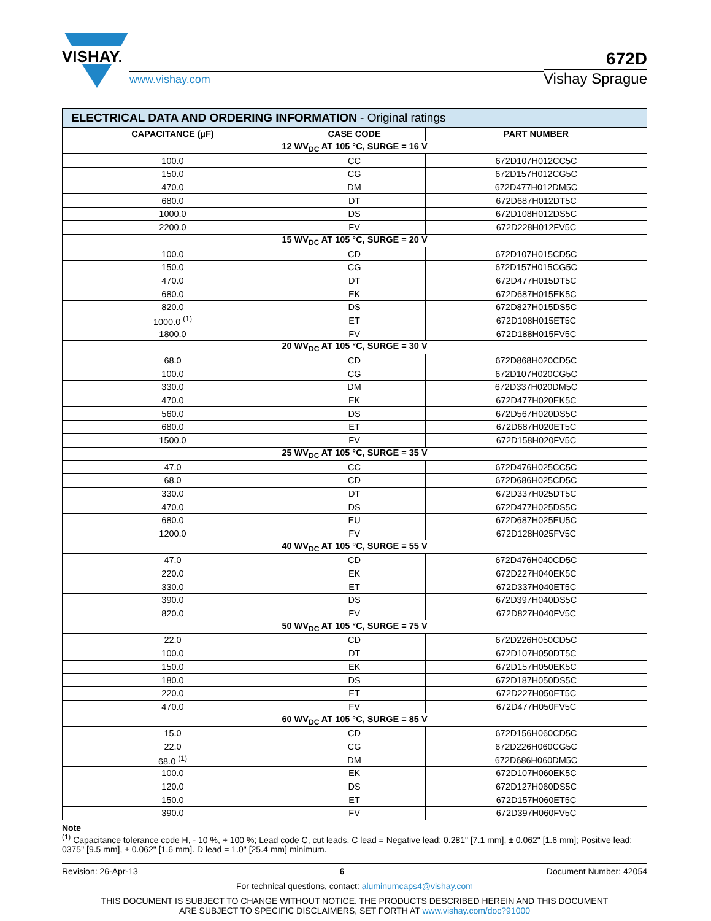VISHAY.
www.vishay.com
672D
Vishay Sprague
| ELECTRICAL DATA AND ORDERING INFORMATION - Original ratings | | |
| --- | --- | --- |
| CAPACITANCE (µF) | CASE CODE | PART NUMBER |
| 12 WV<sub>DC</sub> AT 105 °C, SURGE = 16 V | | |
| 100.0 | CC | 672D107H012CC5C |
| 150.0 | CG | 672D157H012CG5C |
| 470.0 | DM | 672D477H012DM5C |
| 680.0 | DT | 672D687H012DT5C |
| 1000.0 | DS | 672D108H012DS5C |
| 2200.0 | FV | 672D228H012FV5C |
| 15 WV<sub>DC</sub> AT 105 °C, SURGE = 20 V | | |
| 100.0 | CD | 672D107H015CD5C |
| 150.0 | CG | 672D157H015CG5C |
| 470.0 | DT | 672D477H015DT5C |
| 680.0 | EK | 672D687H015EK5C |
| 820.0 | DS | 672D827H015DS5C |
| 1000.0 <sup>(1)</sup> | ET | 672D108H015ET5C |
| 1800.0 | FV | 672D188H015FV5C |
| 20 WV<sub>DC</sub> AT 105 °C, SURGE = 30 V | | |
| 68.0 | CD | 672D868H020CD5C |
| 100.0 | CG | 672D107H020CG5C |
| 330.0 | DM | 672D337H020DM5C |
| 470.0 | EK | 672D477H020EK5C |
| 560.0 | DS | 672D567H020DS5C |
| 680.0 | ET | 672D687H020ET5C |
| 1500.0 | FV | 672D158H020FV5C |
| 25 WV<sub>DC</sub> AT 105 °C, SURGE = 35 V | | |
| 47.0 | CC | 672D476H025CC5C |
| 68.0 | CD | 672D686H025CD5C |
| 330.0 | DT | 672D337H025DT5C |
| 470.0 | DS | 672D477H025DS5C |
| 680.0 | EU | 672D687H025EU5C |
| 1200.0 | FV | 672D128H025FV5C |
| 40 WV<sub>DC</sub> AT 105 °C, SURGE = 55 V | | |
| 47.0 | CD | 672D476H040CD5C |
| 220.0 | EK | 672D227H040EK5C |
| 330.0 | ET | 672D337H040ET5C |
| 390.0 | DS | 672D397H040DS5C |
| 820.0 | FV | 672D827H040FV5C |
| 50 WV<sub>DC</sub> AT 105 °C, SURGE = 75 V | | |
| 22.0 | CD | 672D226H050CD5C |
| 100.0 | DT | 672D107H050DT5C |
| 150.0 | EK | 672D157H050EK5C |
| 180.0 | DS | 672D187H050DS5C |
| 220.0 | ET | 672D227H050ET5C |
| 470.0 | FV | 672D477H050FV5C |
| 60 WV<sub>DC</sub> AT 105 °C, SURGE = 85 V | | |
| 15.0 | CD | 672D156H060CD5C |
| 22.0 | CG | 672D226H060CG5C |
| 68.0 <sup>(1)</sup> | DM | 672D686H060DM5C |
| 100.0 | EK | 672D107H060EK5C |
| 120.0 | DS | 672D127H060DS5C |
| 150.0 | ET | 672D157H060ET5C |
| 390.0 | FV | 672D397H060FV5C |
Note
<sup>(1)</sup> Capacitance tolerance code H, - 10 %, + 100 %; Lead code C, cut leads. C lead = Negative lead: 0.281" [7.1 mm], ± 0.062" [1.6 mm]; Positive lead: 0375" [9.5 mm], ± 0.062" [1.6 mm]. D lead = 1.0" [25.4 mm] minimum.
Revision: 26-Apr-13 6 Document Number: 42054
For technical questions, contact: aluminumcaps4@vishay.com
THIS DOCUMENT IS SUBJECT TO CHANGE WITHOUT NOTICE. THE PRODUCTS DESCRIBED HEREIN AND THIS DOCUMENT
ARE SUBJECT TO SPECIFIC DISCLAIMERS, SET FORTH AT www.vishay.com/doc?91000